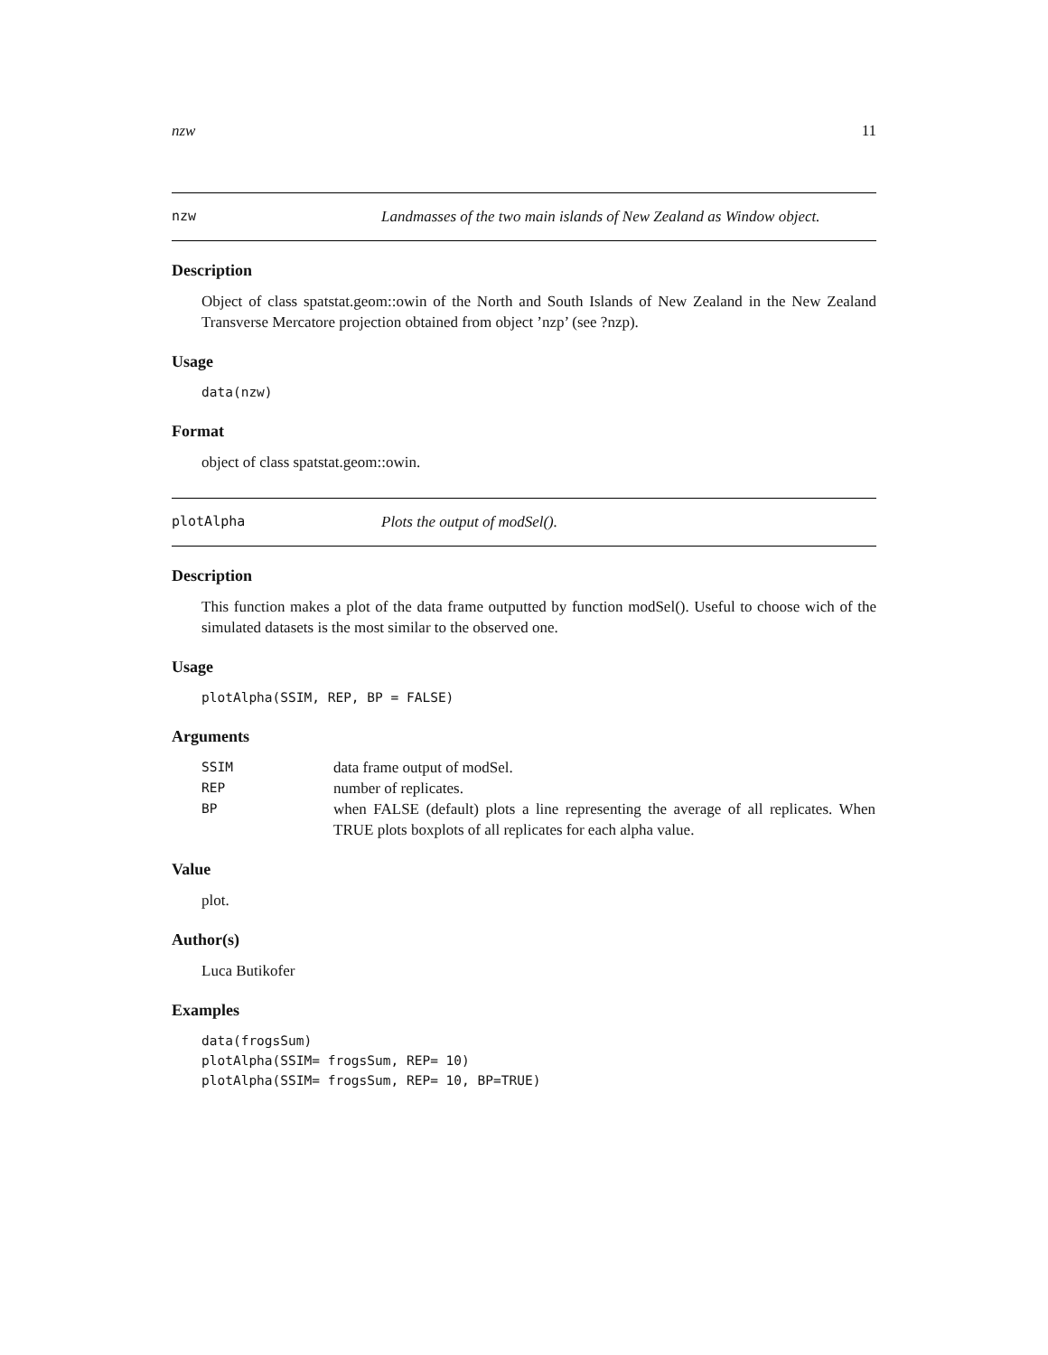nzw 11
nzw Landmasses of the two main islands of New Zealand as Window object.
Description
Object of class spatstat.geom::owin of the North and South Islands of New Zealand in the New Zealand Transverse Mercatore projection obtained from object ’nzp’ (see ?nzp).
Usage
data(nzw)
Format
object of class spatstat.geom::owin.
plotAlpha Plots the output of modSel().
Description
This function makes a plot of the data frame outputted by function modSel(). Useful to choose wich of the simulated datasets is the most similar to the observed one.
Usage
plotAlpha(SSIM, REP, BP = FALSE)
Arguments
| SSIM | data frame output of modSel. |
| REP | number of replicates. |
| BP | when FALSE (default) plots a line representing the average of all replicates. When TRUE plots boxplots of all replicates for each alpha value. |
Value
plot.
Author(s)
Luca Butikofer
Examples
data(frogsSum) plotAlpha(SSIM= frogsSum, REP= 10) plotAlpha(SSIM= frogsSum, REP= 10, BP=TRUE)